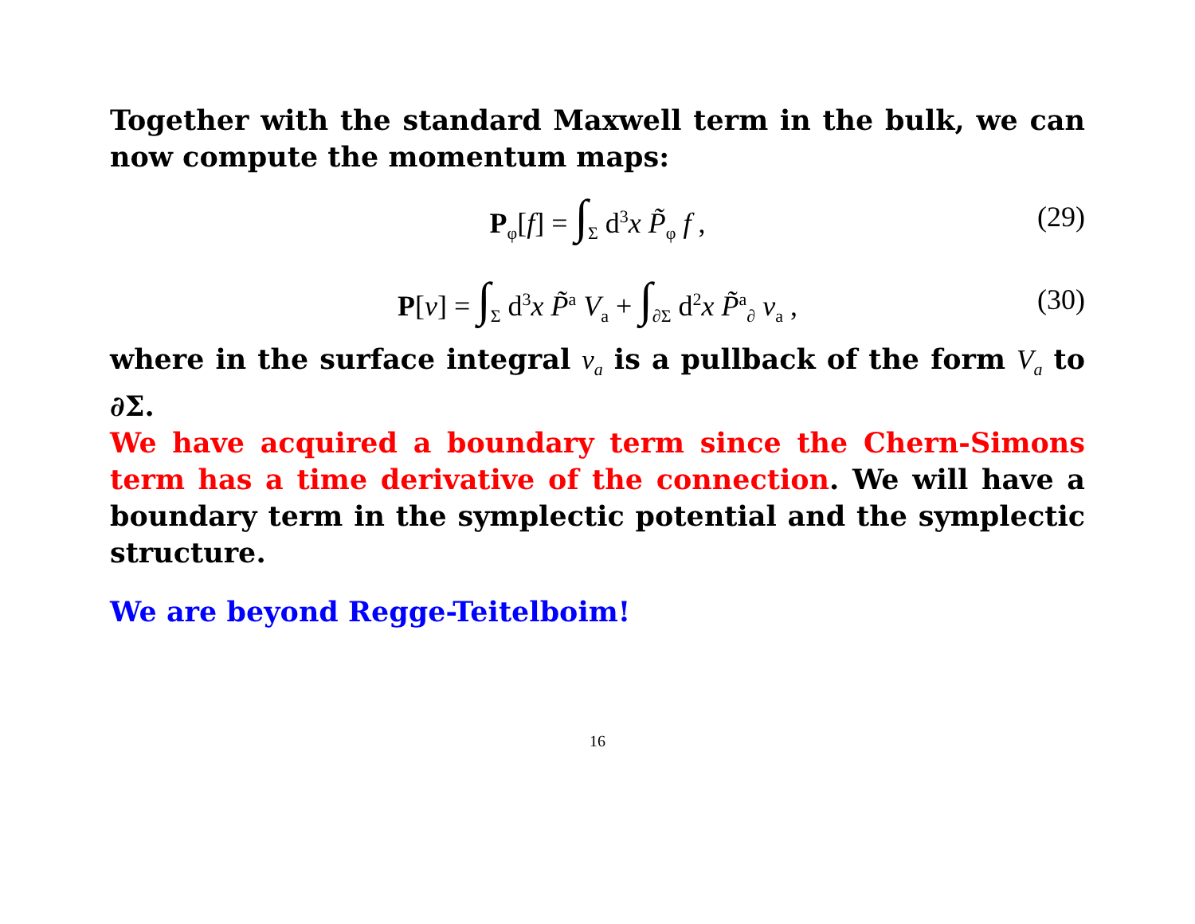Together with the standard Maxwell term in the bulk, we can now compute the momentum maps:
P<sub>φ</sub>[f] = ∫<sub>Σ</sub> d<sup>3</sup>x P̃<sub>φ</sub> f , (29)
P[v] = ∫<sub>Σ</sub> d<sup>3</sup>x P̃<sup>a</sup> V<sub>a</sub> + ∫<sub>∂Σ</sub> d<sup>2</sup>x P̃<sup>a</sup><sub>∂</sub> v<sub>a</sub> , (30)
where in the surface integral v<sub>a</sub> is a pullback of the form V<sub>a</sub> to ∂Σ.
We have acquired a boundary term since the Chern-Simons term has a time derivative of the connection. We will have a boundary term in the symplectic potential and the symplectic structure.
We are beyond Regge-Teitelboim!
16